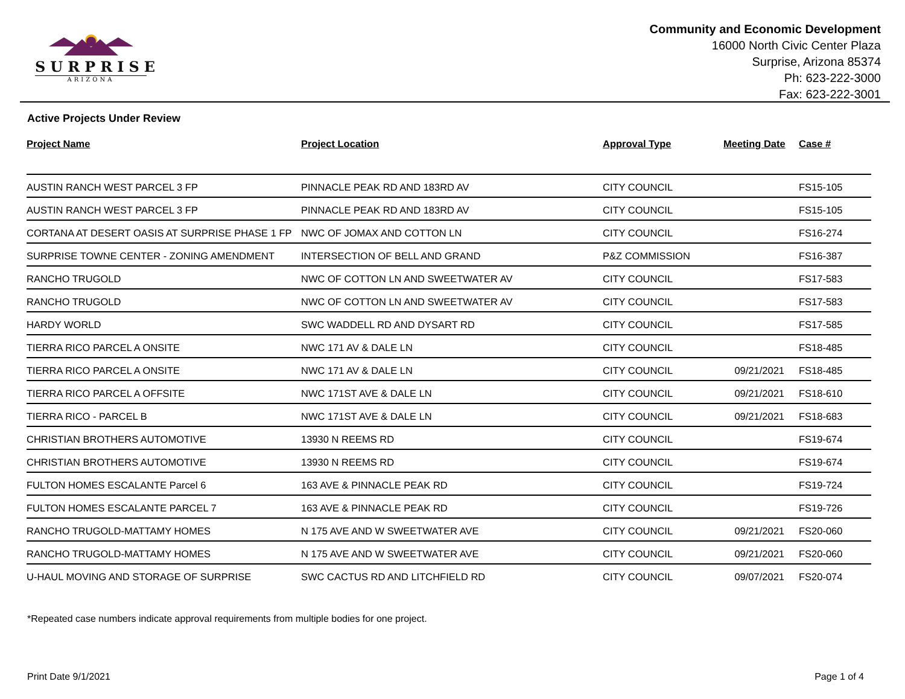SURPRISE
ARIZONA
Community and Economic Development
16000 North Civic Center Plaza
Surprise, Arizona 85374
Ph: 623-222-3000
Fax: 623-222-3001
Active Projects Under Review
| Project Name | Project Location | Approval Type | Meeting Date | Case # |
| --- | --- | --- | --- | --- |
| AUSTIN RANCH WEST PARCEL 3 FP | PINNACLE PEAK RD AND 183RD AV | CITY COUNCIL | | FS15-105 |
| AUSTIN RANCH WEST PARCEL 3 FP | PINNACLE PEAK RD AND 183RD AV | CITY COUNCIL | | FS15-105 |
| CORTANA AT DESERT OASIS AT SURPRISE PHASE 1 FP | NWC OF JOMAX AND COTTON LN | CITY COUNCIL | | FS16-274 |
| SURPRISE TOWNE CENTER - ZONING AMENDMENT | INTERSECTION OF BELL AND GRAND | P&Z COMMISSION | | FS16-387 |
| RANCHO TRUGOLD | NWC OF COTTON LN AND SWEETWATER AV | CITY COUNCIL | | FS17-583 |
| RANCHO TRUGOLD | NWC OF COTTON LN AND SWEETWATER AV | CITY COUNCIL | | FS17-583 |
| HARDY WORLD | SWC WADDELL RD AND DYSART RD | CITY COUNCIL | | FS17-585 |
| TIERRA RICO PARCEL A ONSITE | NWC 171 AV & DALE LN | CITY COUNCIL | | FS18-485 |
| TIERRA RICO PARCEL A ONSITE | NWC 171 AV & DALE LN | CITY COUNCIL | 09/21/2021 | FS18-485 |
| TIERRA RICO PARCEL A OFFSITE | NWC 171ST AVE & DALE LN | CITY COUNCIL | 09/21/2021 | FS18-610 |
| TIERRA RICO - PARCEL B | NWC 171ST AVE & DALE LN | CITY COUNCIL | 09/21/2021 | FS18-683 |
| CHRISTIAN BROTHERS AUTOMOTIVE | 13930 N REEMS RD | CITY COUNCIL | | FS19-674 |
| CHRISTIAN BROTHERS AUTOMOTIVE | 13930 N REEMS RD | CITY COUNCIL | | FS19-674 |
| FULTON HOMES ESCALANTE Parcel 6 | 163 AVE & PINNACLE PEAK RD | CITY COUNCIL | | FS19-724 |
| FULTON HOMES ESCALANTE PARCEL 7 | 163 AVE & PINNACLE PEAK RD | CITY COUNCIL | | FS19-726 |
| RANCHO TRUGOLD-MATTAMY HOMES | N 175 AVE AND W SWEETWATER AVE | CITY COUNCIL | 09/21/2021 | FS20-060 |
| RANCHO TRUGOLD-MATTAMY HOMES | N 175 AVE AND W SWEETWATER AVE | CITY COUNCIL | 09/21/2021 | FS20-060 |
| U-HAUL MOVING AND STORAGE OF SURPRISE | SWC CACTUS RD AND LITCHFIELD RD | CITY COUNCIL | 09/07/2021 | FS20-074 |
*Repeated case numbers indicate approval requirements from multiple bodies for one project.
Print Date 9/1/2021 Page 1 of 4